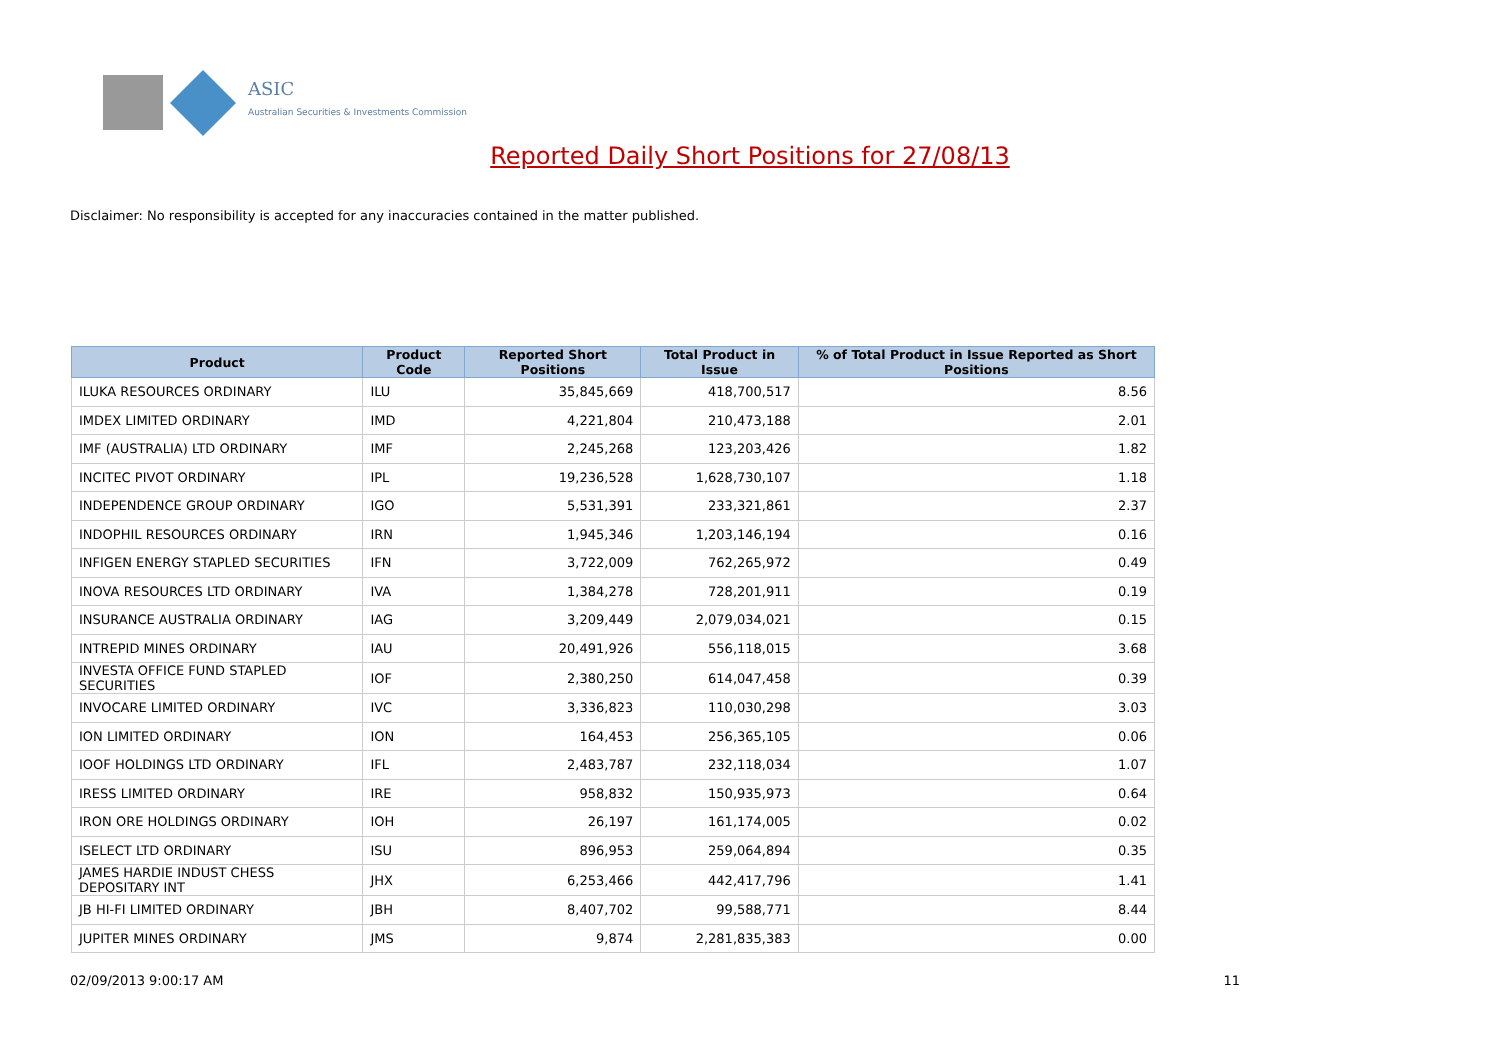ASIC
Australian Securities & Investments Commission
Reported Daily Short Positions for 27/08/13
Disclaimer: No responsibility is accepted for any inaccuracies contained in the matter published.
| Product | Product Code | Reported Short Positions | Total Product in Issue | % of Total Product in Issue Reported as Short Positions |
| --- | --- | --- | --- | --- |
| ILUKA RESOURCES ORDINARY | ILU | 35,845,669 | 418,700,517 | 8.56 |
| IMDEX LIMITED ORDINARY | IMD | 4,221,804 | 210,473,188 | 2.01 |
| IMF (AUSTRALIA) LTD ORDINARY | IMF | 2,245,268 | 123,203,426 | 1.82 |
| INCITEC PIVOT ORDINARY | IPL | 19,236,528 | 1,628,730,107 | 1.18 |
| INDEPENDENCE GROUP ORDINARY | IGO | 5,531,391 | 233,321,861 | 2.37 |
| INDOPHIL RESOURCES ORDINARY | IRN | 1,945,346 | 1,203,146,194 | 0.16 |
| INFIGEN ENERGY STAPLED SECURITIES | IFN | 3,722,009 | 762,265,972 | 0.49 |
| INOVA RESOURCES LTD ORDINARY | IVA | 1,384,278 | 728,201,911 | 0.19 |
| INSURANCE AUSTRALIA ORDINARY | IAG | 3,209,449 | 2,079,034,021 | 0.15 |
| INTREPID MINES ORDINARY | IAU | 20,491,926 | 556,118,015 | 3.68 |
| INVESTA OFFICE FUND STAPLED SECURITIES | IOF | 2,380,250 | 614,047,458 | 0.39 |
| INVOCARE LIMITED ORDINARY | IVC | 3,336,823 | 110,030,298 | 3.03 |
| ION LIMITED ORDINARY | ION | 164,453 | 256,365,105 | 0.06 |
| IOOF HOLDINGS LTD ORDINARY | IFL | 2,483,787 | 232,118,034 | 1.07 |
| IRESS LIMITED ORDINARY | IRE | 958,832 | 150,935,973 | 0.64 |
| IRON ORE HOLDINGS ORDINARY | IOH | 26,197 | 161,174,005 | 0.02 |
| ISELECT LTD ORDINARY | ISU | 896,953 | 259,064,894 | 0.35 |
| JAMES HARDIE INDUST CHESS DEPOSITARY INT | JHX | 6,253,466 | 442,417,796 | 1.41 |
| JB HI-FI LIMITED ORDINARY | JBH | 8,407,702 | 99,588,771 | 8.44 |
| JUPITER MINES ORDINARY | JMS | 9,874 | 2,281,835,383 | 0.00 |
02/09/2013 9:00:17 AM 11